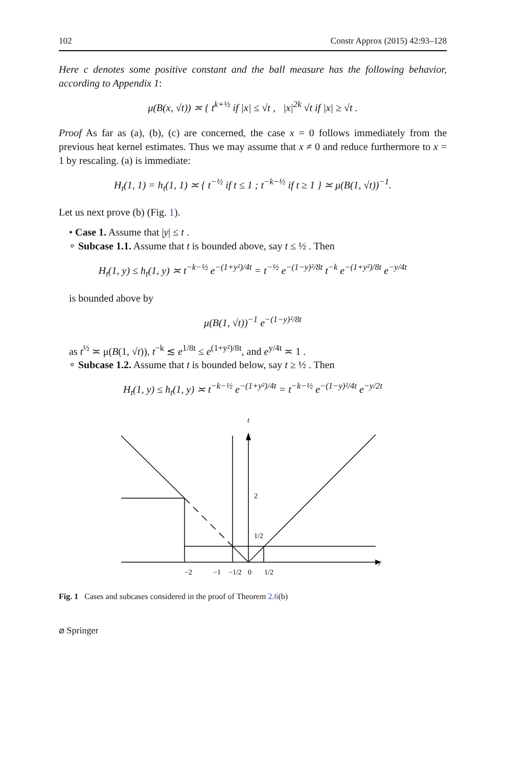102 Constr Approx (2015) 42:93–128
Here c denotes some positive constant and the ball measure has the following behavior, according to Appendix 1:
μ(B(x, √t)) ≍ { t<sup>k+½</sup> if |x| ≤ √t , |x|<sup>2k</sup> √t if |x| ≥ √t .
Proof As far as (a), (b), (c) are concerned, the case x = 0 follows immediately from the previous heat kernel estimates. Thus we may assume that x ≠ 0 and reduce furthermore to x = 1 by rescaling. (a) is immediate:
H<sub>t</sub>(1, 1) = h<sub>t</sub>(1, 1) ≍ { t<sup>−½</sup> if t ≤ 1 ; t<sup>−k−½</sup> if t ≥ 1 } ≍ μ(B(1, √t))<sup>−1</sup>.
Let us next prove (b) (Fig. 1).
• Case 1. Assume that |y| ≤ t .
∘ Subcase 1.1. Assume that t is bounded above, say t ≤ ½ . Then
H<sub>t</sub>(1, y) ≤ h<sub>t</sub>(1, y) ≍ t<sup>−k−½</sup> e<sup>−(1+y²)/4t</sup> = t<sup>−½</sup> e<sup>−(1−y)²/8t</sup> t<sup>−k</sup> e<sup>−(1+y²)/8t</sup> e<sup>−y/4t</sup>
is bounded above by
μ(B(1, √t))<sup>−1</sup> e<sup>−(1−y)²/8t</sup>
as t<sup>½</sup> ≍ μ(B(1, √t)), t<sup>−k</sup> ≲ e<sup>1/8t</sup> ≤ e<sup>(1+y²)/8t</sup>, and e<sup>y/4t</sup> ≍ 1 .
∘ Subcase 1.2. Assume that t is bounded below, say t ≥ ½ . Then
H<sub>t</sub>(1, y) ≤ h<sub>t</sub>(1, y) ≍ t<sup>−k−½</sup> e<sup>−(1+y²)/4t</sup> = t<sup>−k−½</sup> e<sup>−(1−y)²/4t</sup> e<sup>−y/2t</sup>
t
2
1/2
y
−2
−1
−1/2
0
1/2
Fig. 1 Cases and subcases considered in the proof of Theorem 2.6(b)
⌀ Springer